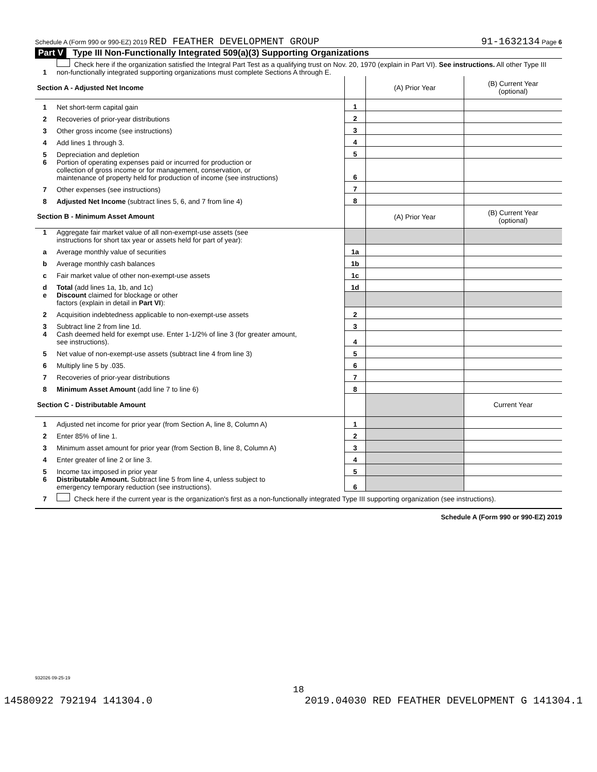Schedule A (Form 990 or 990-EZ) 2019 RED FEATHER DEVELOPMENT GROUP 91-1632134 Page 6
Part V Type III Non-Functionally Integrated 509(a)(3) Supporting Organizations
| 1 | Check here if the organization satisfied the Integral Part Test as a qualifying trust on Nov. 20, 1970 (explain in Part VI). See instructions. All other Type III non-functionally integrated supporting organizations must complete Sections A through E. | | | |
| Section A - Adjusted Net Income | | | (A) Prior Year | (B) Current Year (optional) |
| 1 | Net short-term capital gain | 1 | | |
| 2 | Recoveries of prior-year distributions | 2 | | |
| 3 | Other gross income (see instructions) | 3 | | |
| 4 | Add lines 1 through 3. | 4 | | |
| 5 | Depreciation and depletion | 5 | | |
| 6 | Portion of operating expenses paid or incurred for production or collection of gross income or for management, conservation, or maintenance of property held for production of income (see instructions) | 6 | | |
| 7 | Other expenses (see instructions) | 7 | | |
| 8 | Adjusted Net Income (subtract lines 5, 6, and 7 from line 4) | 8 | | |
| Section B - Minimum Asset Amount | | | (A) Prior Year | (B) Current Year (optional) |
| 1 | Aggregate fair market value of all non-exempt-use assets (see instructions for short tax year or assets held for part of year): | | | |
| a | Average monthly value of securities | 1a | | |
| b | Average monthly cash balances | 1b | | |
| c | Fair market value of other non-exempt-use assets | 1c | | |
| d | Total (add lines 1a, 1b, and 1c) | 1d | | |
| e | Discount claimed for blockage or other factors (explain in detail in Part VI ): | | | |
| 2 | Acquisition indebtedness applicable to non-exempt-use assets | 2 | | |
| 3 | Subtract line 2 from line 1d. | 3 | | |
| 4 | Cash deemed held for exempt use. Enter 1-1/2% of line 3 (for greater amount, see instructions). | 4 | | |
| 5 | Net value of non-exempt-use assets (subtract line 4 from line 3) | 5 | | |
| 6 | Multiply line 5 by .035. | 6 | | |
| 7 | Recoveries of prior-year distributions | 7 | | |
| 8 | Minimum Asset Amount (add line 7 to line 6) | 8 | | |
| Section C - Distributable Amount | | | | Current Year |
| 1 | Adjusted net income for prior year (from Section A, line 8, Column A) | 1 | | |
| 2 | Enter 85% of line 1. | 2 | | |
| 3 | Minimum asset amount for prior year (from Section B, line 8, Column A) | 3 | | |
| 4 | Enter greater of line 2 or line 3. | 4 | | |
| 5 | Income tax imposed in prior year | 5 | | |
| 6 | Distributable Amount. Subtract line 5 from line 4, unless subject to emergency temporary reduction (see instructions). | 6 | | |
| 7 | Check here if the current year is the organization's first as a non-functionally integrated Type III supporting organization (see instructions). | | | |
Schedule A (Form 990 or 990-EZ) 2019
932026 09-25-19
18
14580922 792194 141304.0 2019.04030 RED FEATHER DEVELOPMENT G 141304.1